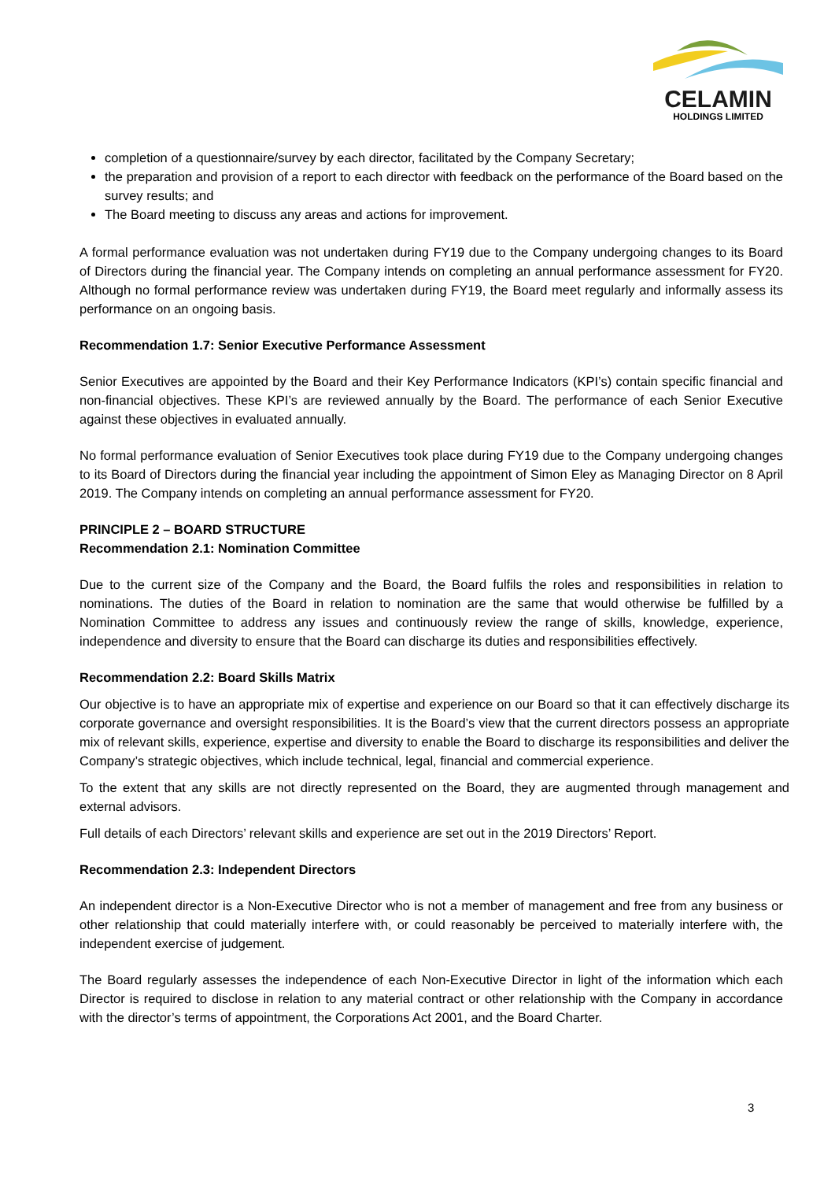CELAMIN
HOLDINGS LIMITED
completion of a questionnaire/survey by each director, facilitated by the Company Secretary;
the preparation and provision of a report to each director with feedback on the performance of the Board based on the survey results; and
The Board meeting to discuss any areas and actions for improvement.
A formal performance evaluation was not undertaken during FY19 due to the Company undergoing changes to its Board of Directors during the financial year. The Company intends on completing an annual performance assessment for FY20. Although no formal performance review was undertaken during FY19, the Board meet regularly and informally assess its performance on an ongoing basis.
Recommendation 1.7: Senior Executive Performance Assessment
Senior Executives are appointed by the Board and their Key Performance Indicators (KPI’s) contain specific financial and non-financial objectives. These KPI’s are reviewed annually by the Board. The performance of each Senior Executive against these objectives in evaluated annually.
No formal performance evaluation of Senior Executives took place during FY19 due to the Company undergoing changes to its Board of Directors during the financial year including the appointment of Simon Eley as Managing Director on 8 April 2019. The Company intends on completing an annual performance assessment for FY20.
PRINCIPLE 2 – BOARD STRUCTURE
Recommendation 2.1: Nomination Committee
Due to the current size of the Company and the Board, the Board fulfils the roles and responsibilities in relation to nominations. The duties of the Board in relation to nomination are the same that would otherwise be fulfilled by a Nomination Committee to address any issues and continuously review the range of skills, knowledge, experience, independence and diversity to ensure that the Board can discharge its duties and responsibilities effectively.
Recommendation 2.2: Board Skills Matrix
Our objective is to have an appropriate mix of expertise and experience on our Board so that it can effectively discharge its corporate governance and oversight responsibilities. It is the Board’s view that the current directors possess an appropriate mix of relevant skills, experience, expertise and diversity to enable the Board to discharge its responsibilities and deliver the Company’s strategic objectives, which include technical, legal, financial and commercial experience.
To the extent that any skills are not directly represented on the Board, they are augmented through management and external advisors.
Full details of each Directors’ relevant skills and experience are set out in the 2019 Directors’ Report.
Recommendation 2.3: Independent Directors
An independent director is a Non-Executive Director who is not a member of management and free from any business or other relationship that could materially interfere with, or could reasonably be perceived to materially interfere with, the independent exercise of judgement.
The Board regularly assesses the independence of each Non-Executive Director in light of the information which each Director is required to disclose in relation to any material contract or other relationship with the Company in accordance with the director’s terms of appointment, the Corporations Act 2001, and the Board Charter.
3